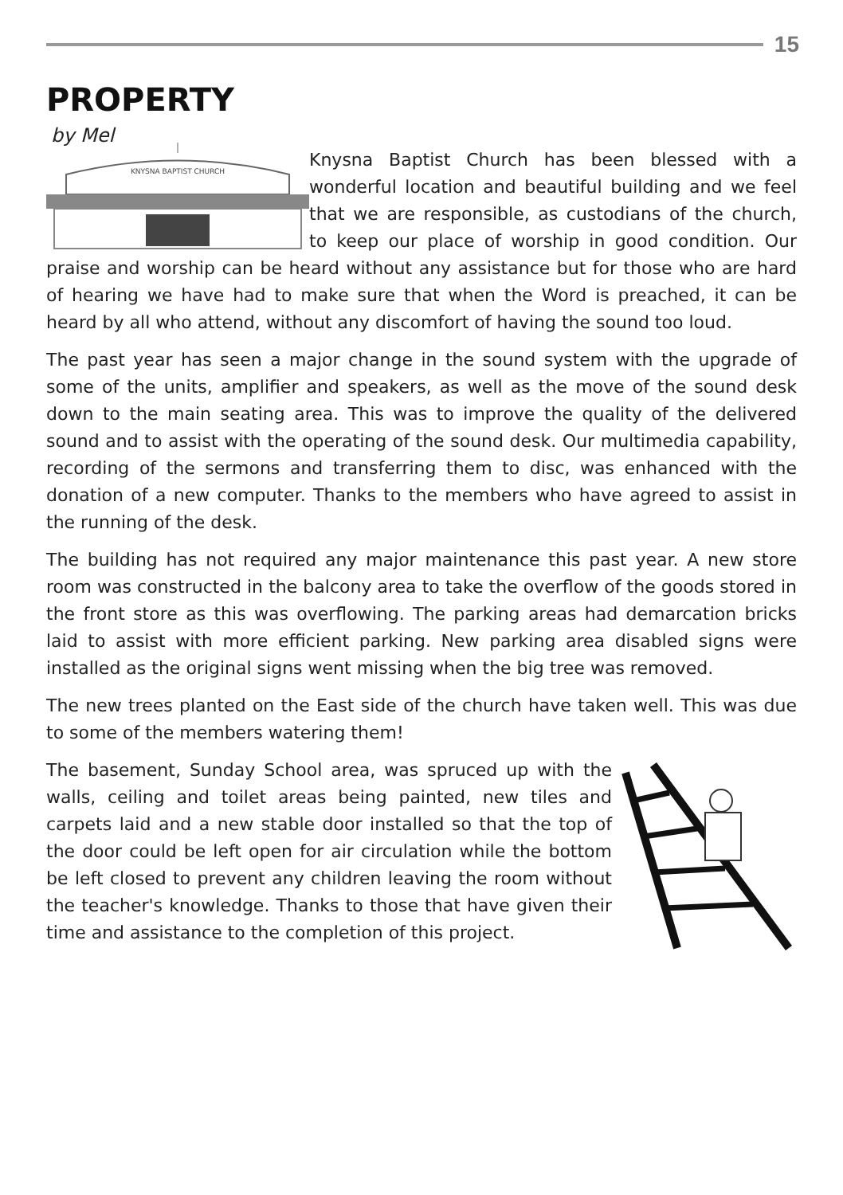15
PROPERTY
by Mel
KNYSNA BAPTIST CHURCH
Knysna Baptist Church has been blessed with a wonderful location and beautiful building and we feel that we are responsible, as custodians of the church, to keep our place of worship in good condition. Our praise and worship can be heard without any assistance but for those who are hard of hearing we have had to make sure that when the Word is preached, it can be heard by all who attend, without any discomfort of having the sound too loud.
The past year has seen a major change in the sound system with the upgrade of some of the units, amplifier and speakers, as well as the move of the sound desk down to the main seating area. This was to improve the quality of the delivered sound and to assist with the operating of the sound desk. Our multimedia capability, recording of the sermons and transferring them to disc, was enhanced with the donation of a new computer. Thanks to the members who have agreed to assist in the running of the desk.
The building has not required any major maintenance this past year. A new store room was constructed in the balcony area to take the overflow of the goods stored in the front store as this was overflowing. The parking areas had demarcation bricks laid to assist with more efficient parking. New parking area disabled signs were installed as the original signs went missing when the big tree was removed.
The new trees planted on the East side of the church have taken well. This was due to some of the members watering them!
The basement, Sunday School area, was spruced up with the walls, ceiling and toilet areas being painted, new tiles and carpets laid and a new stable door installed so that the top of the door could be left open for air circulation while the bottom be left closed to prevent any children leaving the room without the teacher's knowledge. Thanks to those that have given their time and assistance to the completion of this project.